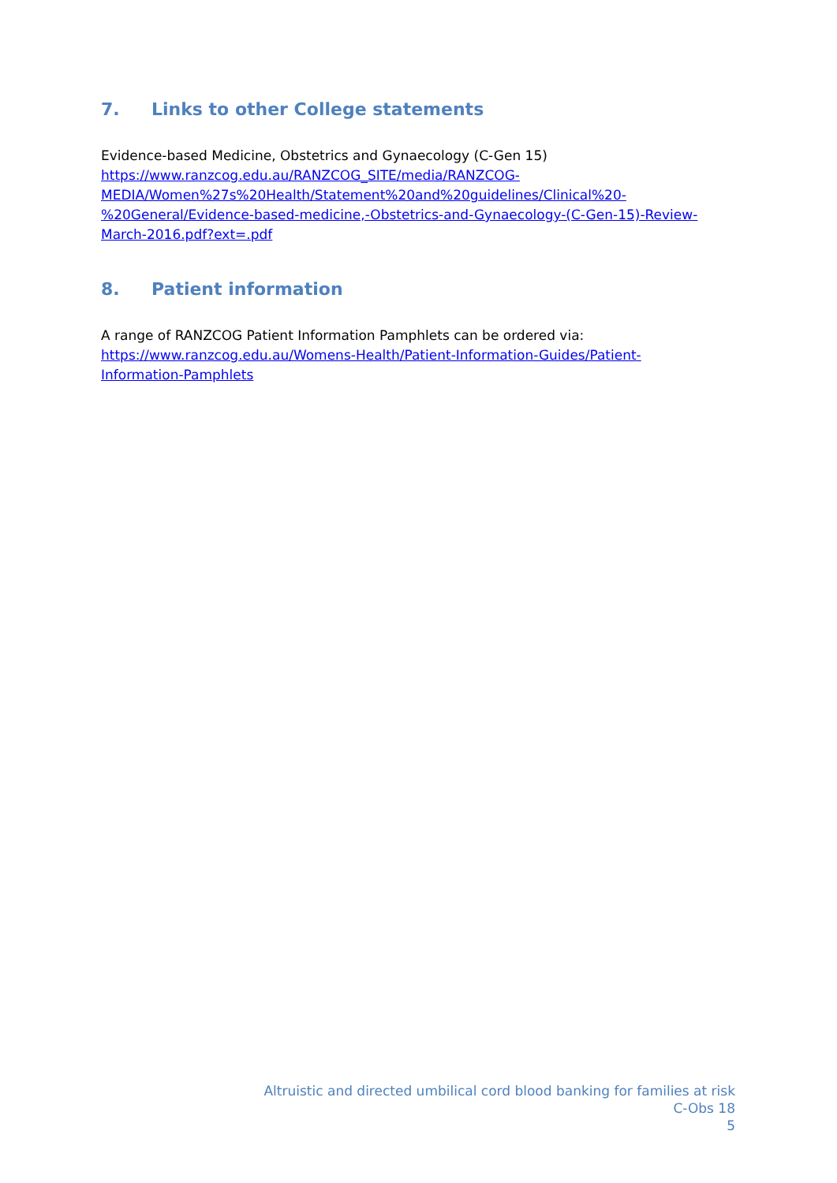7. Links to other College statements
Evidence-based Medicine, Obstetrics and Gynaecology (C-Gen 15)
https://www.ranzcog.edu.au/RANZCOG_SITE/media/RANZCOG-
MEDIA/Women%27s%20Health/Statement%20and%20guidelines/Clinical%20-
%20General/Evidence-based-medicine,-Obstetrics-and-Gynaecology-(C-Gen-15)-Review-
March-2016.pdf?ext=.pdf
8. Patient information
A range of RANZCOG Patient Information Pamphlets can be ordered via:
https://www.ranzcog.edu.au/Womens-Health/Patient-Information-Guides/Patient-
Information-Pamphlets
Altruistic and directed umbilical cord blood banking for families at risk
C-Obs 18
5